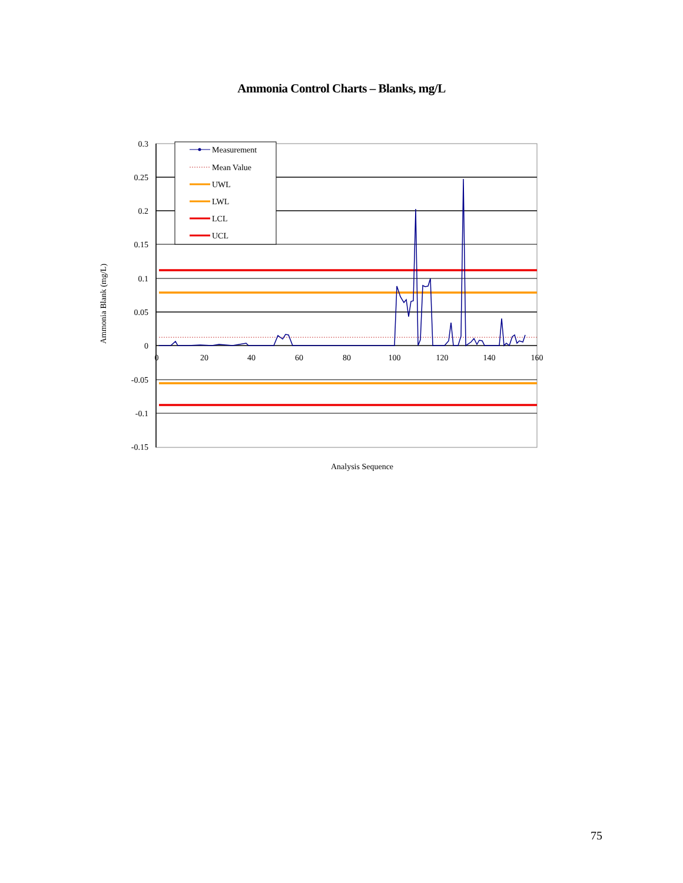Ammonia Control Charts – Blanks, mg/L
Measurement
Mean Value
UWL
LWL
LCL
UCL
0.3
0.25
0.2
0.15
0.1
0.05
0
-0.05
-0.1
-0.15
0
20
40
60
80
100
120
140
160
Analysis Sequence
Ammonia Blank (mg/L)
75